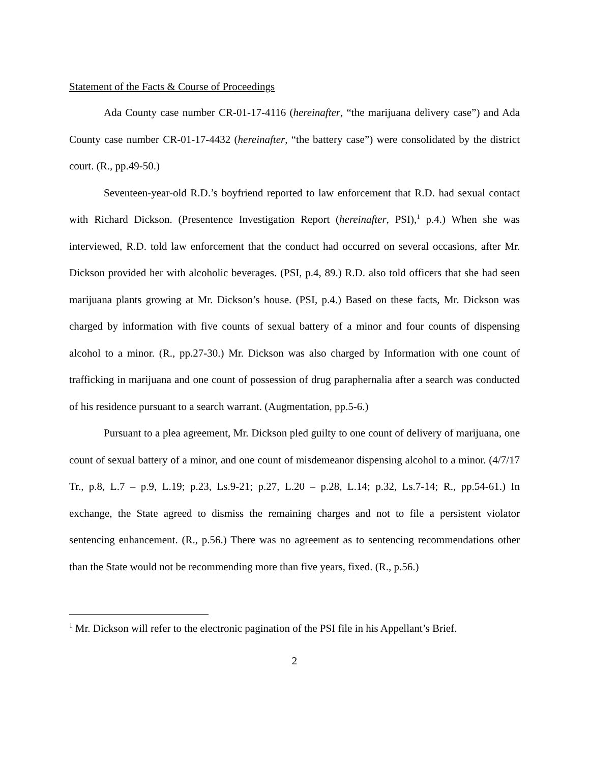Statement of the Facts & Course of Proceedings
Ada County case number CR-01-17-4116 (hereinafter, “the marijuana delivery case”) and Ada County case number CR-01-17-4432 (hereinafter, “the battery case”) were consolidated by the district court. (R., pp.49-50.)
Seventeen-year-old R.D.’s boyfriend reported to law enforcement that R.D. had sexual contact with Richard Dickson. (Presentence Investigation Report (hereinafter, PSI),<sup>1</sup> p.4.) When she was interviewed, R.D. told law enforcement that the conduct had occurred on several occasions, after Mr. Dickson provided her with alcoholic beverages. (PSI, p.4, 89.) R.D. also told officers that she had seen marijuana plants growing at Mr. Dickson’s house. (PSI, p.4.) Based on these facts, Mr. Dickson was charged by information with five counts of sexual battery of a minor and four counts of dispensing alcohol to a minor. (R., pp.27-30.) Mr. Dickson was also charged by Information with one count of trafficking in marijuana and one count of possession of drug paraphernalia after a search was conducted of his residence pursuant to a search warrant. (Augmentation, pp.5-6.)
Pursuant to a plea agreement, Mr. Dickson pled guilty to one count of delivery of marijuana, one count of sexual battery of a minor, and one count of misdemeanor dispensing alcohol to a minor. (4/7/17 Tr., p.8, L.7 – p.9, L.19; p.23, Ls.9-21; p.27, L.20 – p.28, L.14; p.32, Ls.7-14; R., pp.54-61.) In exchange, the State agreed to dismiss the remaining charges and not to file a persistent violator sentencing enhancement. (R., p.56.) There was no agreement as to sentencing recommendations other than the State would not be recommending more than five years, fixed. (R., p.56.)
<sup>1</sup> Mr. Dickson will refer to the electronic pagination of the PSI file in his Appellant’s Brief.
2